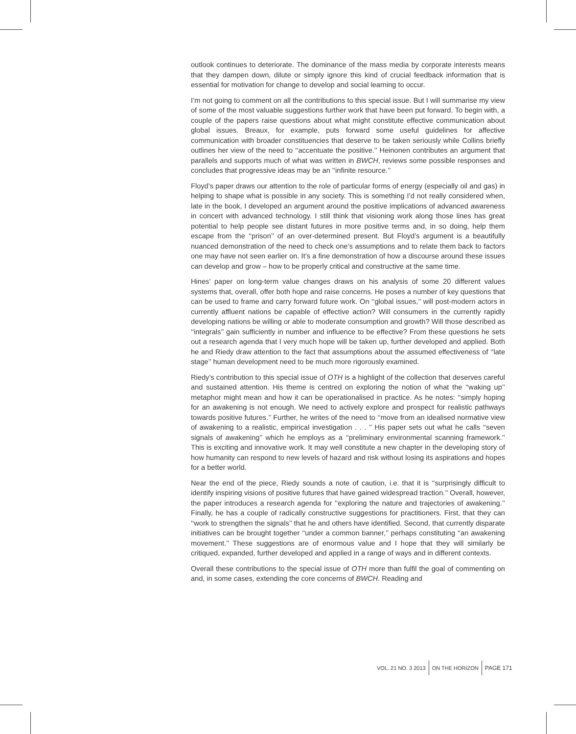outlook continues to deteriorate. The dominance of the mass media by corporate interests means that they dampen down, dilute or simply ignore this kind of crucial feedback information that is essential for motivation for change to develop and social learning to occur.
I’m not going to comment on all the contributions to this special issue. But I will summarise my view of some of the most valuable suggestions further work that have been put forward. To begin with, a couple of the papers raise questions about what might constitute effective communication about global issues. Breaux, for example, puts forward some useful guidelines for affective communication with broader constituencies that deserve to be taken seriously while Collins briefly outlines her view of the need to ‘‘accentuate the positive.’’ Heinonen contributes an argument that parallels and supports much of what was written in BWCH, reviews some possible responses and concludes that progressive ideas may be an ‘‘infinite resource.’’
Floyd’s paper draws our attention to the role of particular forms of energy (especially oil and gas) in helping to shape what is possible in any society. This is something I’d not really considered when, late in the book, I developed an argument around the positive implications of advanced awareness in concert with advanced technology. I still think that visioning work along those lines has great potential to help people see distant futures in more positive terms and, in so doing, help them escape from the ‘‘prison’’ of an over-determined present. But Floyd’s argument is a beautifully nuanced demonstration of the need to check one’s assumptions and to relate them back to factors one may have not seen earlier on. It’s a fine demonstration of how a discourse around these issues can develop and grow – how to be properly critical and constructive at the same time.
Hines’ paper on long-term value changes draws on his analysis of some 20 different values systems that, overall, offer both hope and raise concerns. He poses a number of key questions that can be used to frame and carry forward future work. On ‘‘global issues,’’ will post-modern actors in currently affluent nations be capable of effective action? Will consumers in the currently rapidly developing nations be willing or able to moderate consumption and growth? Will those described as ‘‘integrals’’ gain sufficiently in number and influence to be effective? From these questions he sets out a research agenda that I very much hope will be taken up, further developed and applied. Both he and Riedy draw attention to the fact that assumptions about the assumed effectiveness of ‘‘late stage’’ human development need to be much more rigorously examined.
Riedy’s contribution to this special issue of OTH is a highlight of the collection that deserves careful and sustained attention. His theme is centred on exploring the notion of what the ‘‘waking up’’ metaphor might mean and how it can be operationalised in practice. As he notes: ‘‘simply hoping for an awakening is not enough. We need to actively explore and prospect for realistic pathways towards positive futures.’’ Further, he writes of the need to ‘‘move from an idealised normative view of awakening to a realistic, empirical investigation . . . ’’ His paper sets out what he calls ‘‘seven signals of awakening’’ which he employs as a ‘‘preliminary environmental scanning framework.’’ This is exciting and innovative work. It may well constitute a new chapter in the developing story of how humanity can respond to new levels of hazard and risk without losing its aspirations and hopes for a better world.
Near the end of the piece, Riedy sounds a note of caution, i.e. that it is ‘‘surprisingly difficult to identify inspiring visions of positive futures that have gained widespread traction.’’ Overall, however, the paper introduces a research agenda for ‘‘exploring the nature and trajectories of awakening.’’ Finally, he has a couple of radically constructive suggestions for practitioners. First, that they can ‘‘work to strengthen the signals’’ that he and others have identified. Second, that currently disparate initiatives can be brought together ‘‘under a common banner,’’ perhaps constituting ‘‘an awakening movement.’’ These suggestions are of enormous value and I hope that they will similarly be critiqued, expanded, further developed and applied in a range of ways and in different contexts.
Overall these contributions to the special issue of OTH more than fulfil the goal of commenting on and, in some cases, extending the core concerns of BWCH. Reading and
VOL. 21 NO. 3 2013 ON THE HORIZON PAGE 171